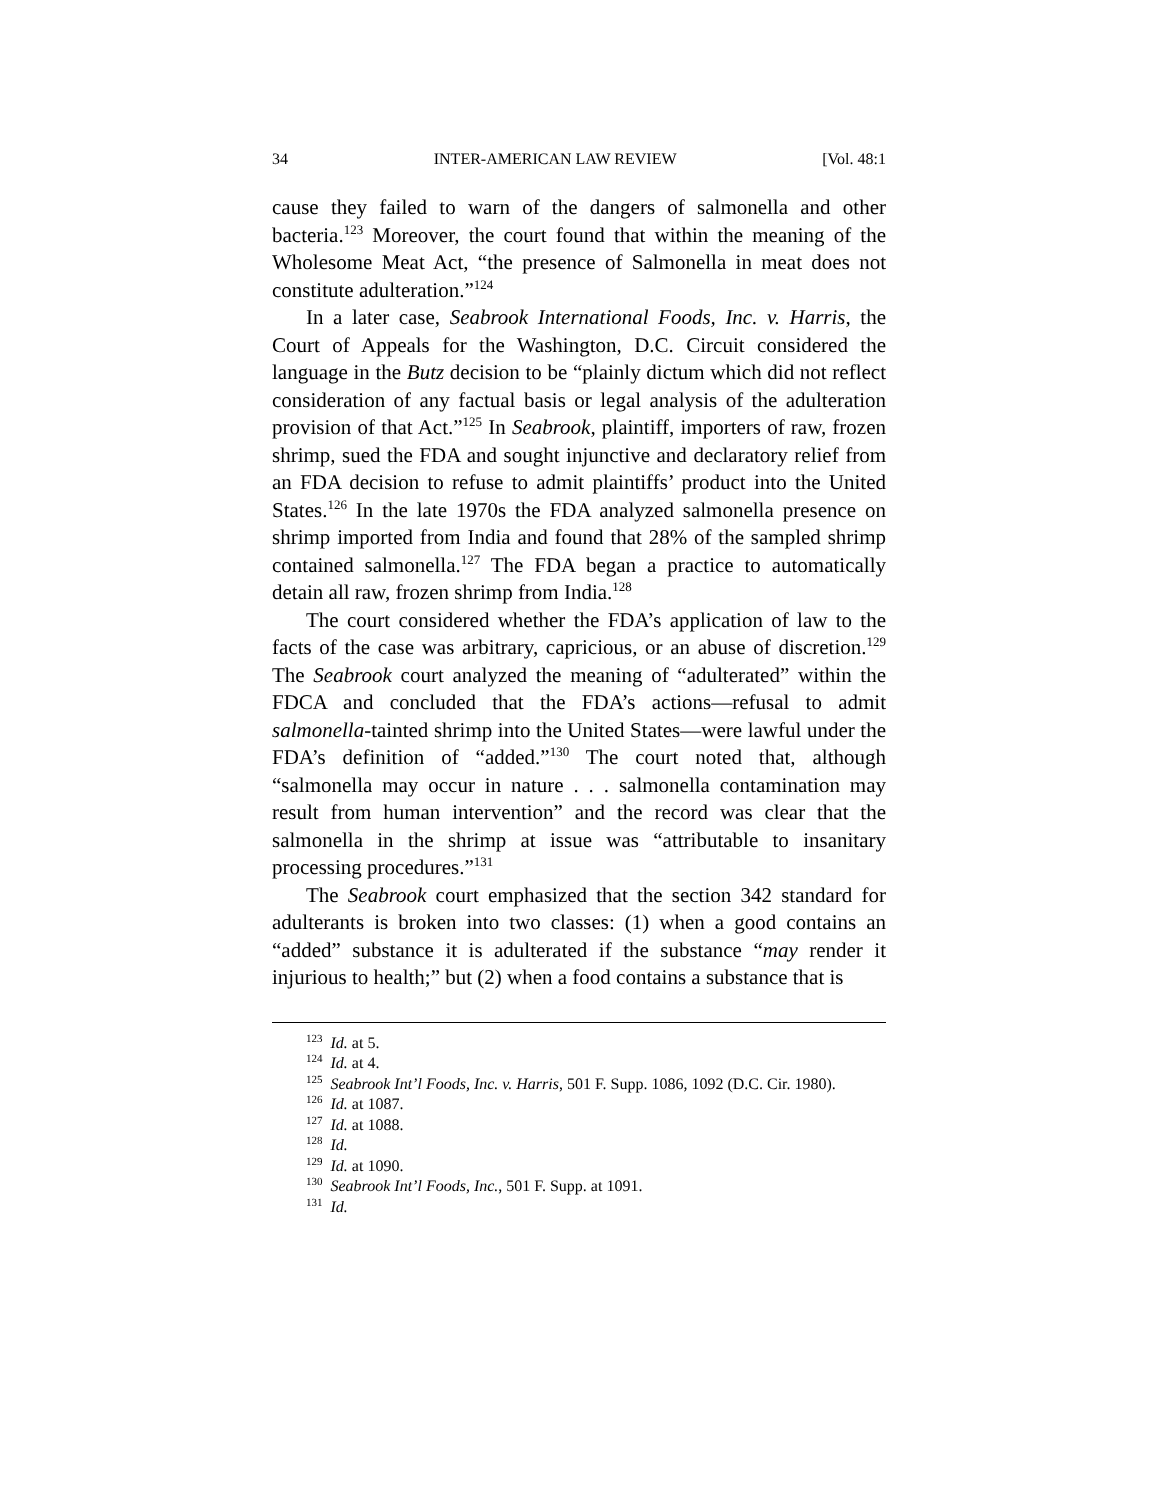34 INTER-AMERICAN LAW REVIEW [Vol. 48:1
cause they failed to warn of the dangers of salmonella and other bacteria.<sup>123</sup> Moreover, the court found that within the meaning of the Wholesome Meat Act, “the presence of Salmonella in meat does not constitute adulteration.”<sup>124</sup>
In a later case, Seabrook International Foods, Inc. v. Harris, the Court of Appeals for the Washington, D.C. Circuit considered the language in the Butz decision to be “plainly dictum which did not reflect consideration of any factual basis or legal analysis of the adulteration provision of that Act.”<sup>125</sup> In Seabrook, plaintiff, importers of raw, frozen shrimp, sued the FDA and sought injunctive and declaratory relief from an FDA decision to refuse to admit plaintiffs’ product into the United States.<sup>126</sup> In the late 1970s the FDA analyzed salmonella presence on shrimp imported from India and found that 28% of the sampled shrimp contained salmonella.<sup>127</sup> The FDA began a practice to automatically detain all raw, frozen shrimp from India.<sup>128</sup>
The court considered whether the FDA’s application of law to the facts of the case was arbitrary, capricious, or an abuse of discretion.<sup>129</sup> The Seabrook court analyzed the meaning of “adulterated” within the FDCA and concluded that the FDA’s actions—refusal to admit salmonella-tainted shrimp into the United States—were lawful under the FDA’s definition of “added.”<sup>130</sup> The court noted that, although “salmonella may occur in nature . . . salmonella contamination may result from human intervention” and the record was clear that the salmonella in the shrimp at issue was “attributable to insanitary processing procedures.”<sup>131</sup>
The Seabrook court emphasized that the section 342 standard for adulterants is broken into two classes: (1) when a good contains an “added” substance it is adulterated if the substance “may render it injurious to health;” but (2) when a food contains a substance that is
<sup>123</sup> Id. at 5.
<sup>124</sup> Id. at 4.
<sup>125</sup> Seabrook Int’l Foods, Inc. v. Harris, 501 F. Supp. 1086, 1092 (D.C. Cir. 1980).
<sup>126</sup> Id. at 1087.
<sup>127</sup> Id. at 1088.
<sup>128</sup> Id.
<sup>129</sup> Id. at 1090.
<sup>130</sup> Seabrook Int’l Foods, Inc., 501 F. Supp. at 1091.
<sup>131</sup> Id.